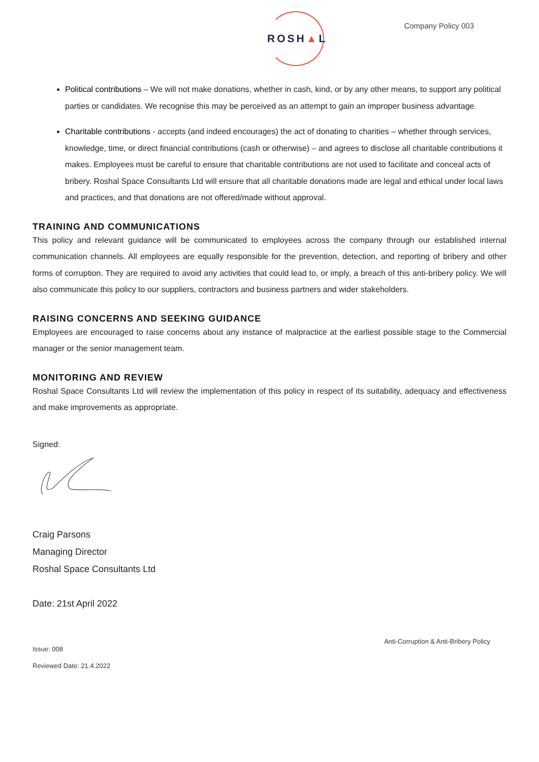ROSH▲L
Company Policy 003
Political contributions – We will not make donations, whether in cash, kind, or by any other means, to support any political parties or candidates. We recognise this may be perceived as an attempt to gain an improper business advantage.
Charitable contributions - accepts (and indeed encourages) the act of donating to charities – whether through services, knowledge, time, or direct financial contributions (cash or otherwise) – and agrees to disclose all charitable contributions it makes. Employees must be careful to ensure that charitable contributions are not used to facilitate and conceal acts of bribery. Roshal Space Consultants Ltd will ensure that all charitable donations made are legal and ethical under local laws and practices, and that donations are not offered/made without approval.
TRAINING AND COMMUNICATIONS
This policy and relevant guidance will be communicated to employees across the company through our established internal communication channels. All employees are equally responsible for the prevention, detection, and reporting of bribery and other forms of corruption. They are required to avoid any activities that could lead to, or imply, a breach of this anti-bribery policy. We will also communicate this policy to our suppliers, contractors and business partners and wider stakeholders.
RAISING CONCERNS AND SEEKING GUIDANCE
Employees are encouraged to raise concerns about any instance of malpractice at the earliest possible stage to the Commercial manager or the senior management team.
MONITORING AND REVIEW
Roshal Space Consultants Ltd will review the implementation of this policy in respect of its suitability, adequacy and effectiveness and make improvements as appropriate.
Signed:
Craig Parsons
Managing Director
Roshal Space Consultants Ltd
Date: 21st April 2022
Anti-Corruption & Anti-Bribery Policy
Issue: 008
Reviewed Date: 21.4.2022